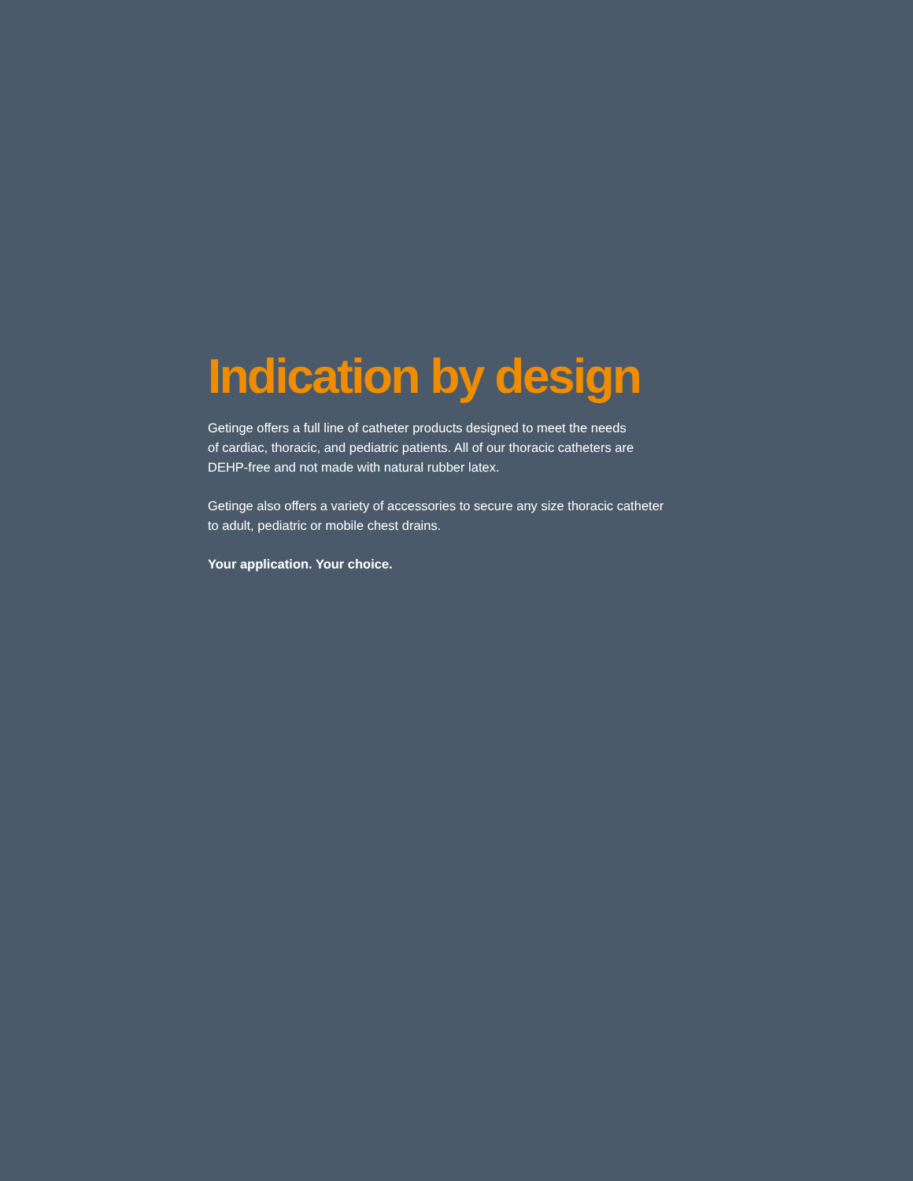Indication by design
Getinge offers a full line of catheter products designed to meet the needs
of cardiac, thoracic, and pediatric patients. All of our thoracic catheters are
DEHP-free and not made with natural rubber latex.
Getinge also offers a variety of accessories to secure any size thoracic catheter
to adult, pediatric or mobile chest drains.
Your application. Your choice.